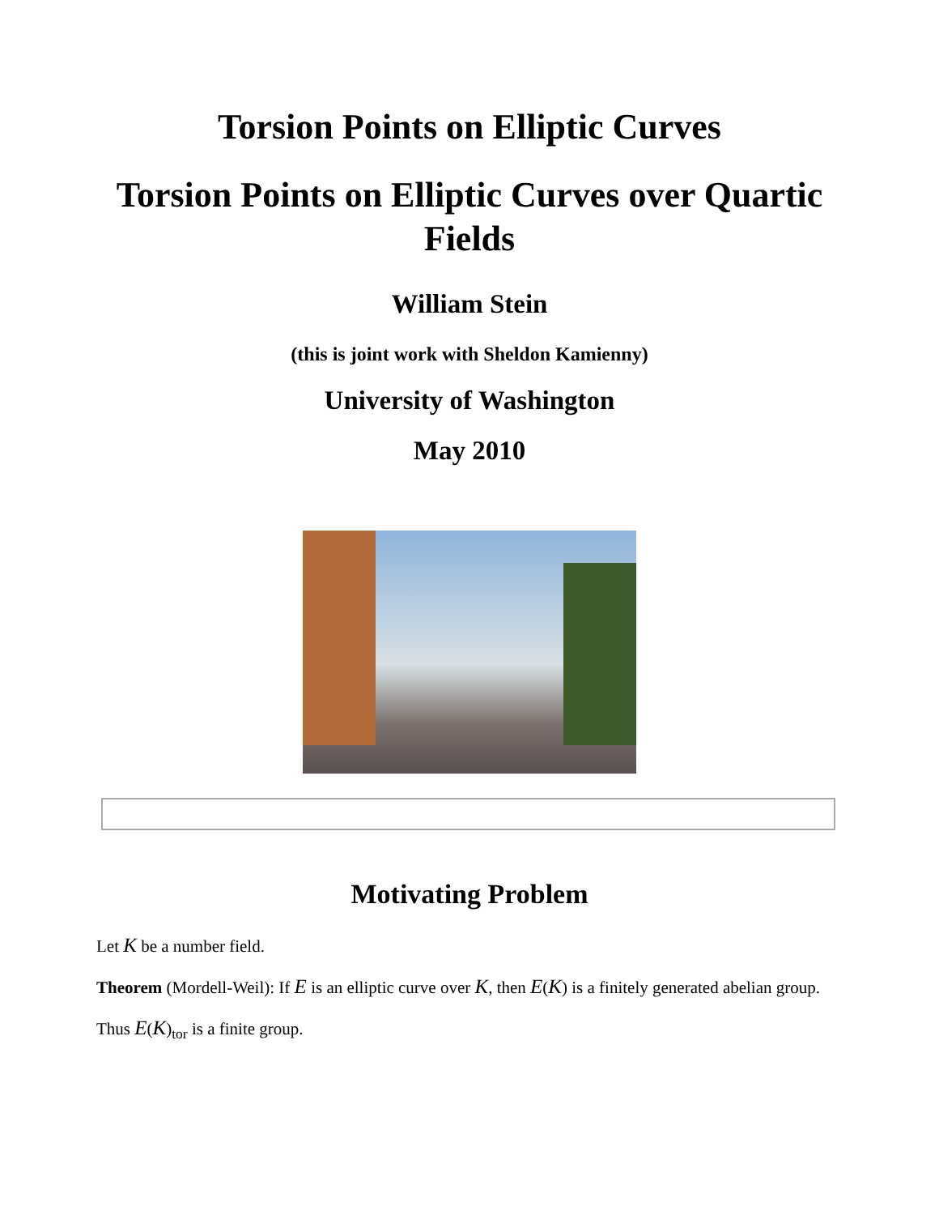Torsion Points on Elliptic Curves
Torsion Points on Elliptic Curves over Quartic Fields
William Stein
(this is joint work with Sheldon Kamienny)
University of Washington
May 2010
Motivating Problem
Let K be a number field.
Theorem (Mordell-Weil): If E is an elliptic curve over K, then E(K) is a finitely generated abelian group.
Thus E(K)<sub>tor</sub> is a finite group.